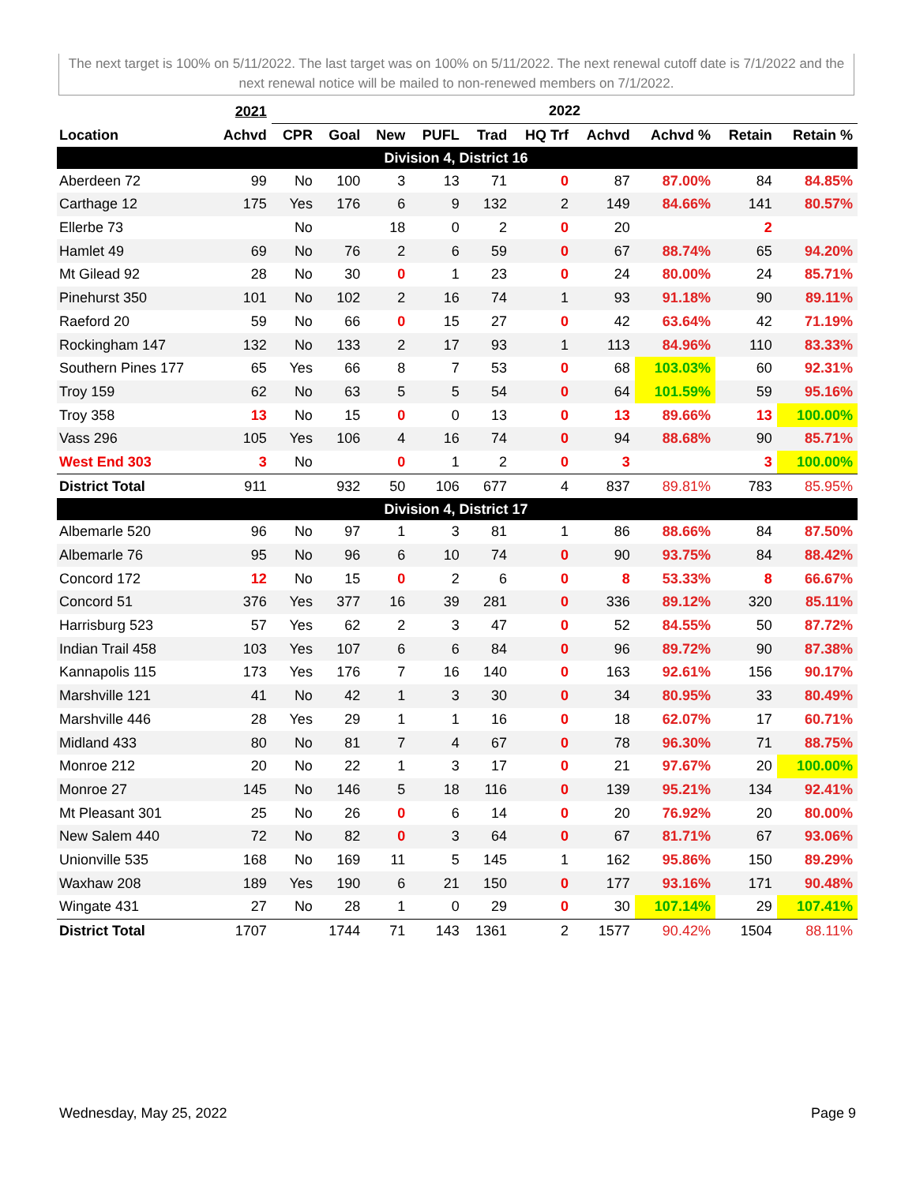The next target is 100% on 5/11/2022. The last target was on 100% on 5/11/2022. The next renewal cutoff date is 7/1/2022 and the next renewal notice will be mailed to non-renewed members on 7/1/2022.
| | 2021 | 2022 | | | | | | | | | |
| --- | --- | --- | --- | --- | --- | --- | --- | --- | --- | --- | --- |
| Location | Achvd | CPR | Goal | New | PUFL | Trad | HQ Trf | Achvd | Achvd % | Retain | Retain % |
| Division 4, District 16 | | | | | | | | | | | |
| Aberdeen 72 | 99 | No | 100 | 3 | 13 | 71 | 0 | 87 | 87.00% | 84 | 84.85% |
| Carthage 12 | 175 | Yes | 176 | 6 | 9 | 132 | 2 | 149 | 84.66% | 141 | 80.57% |
| Ellerbe 73 | | No | | 18 | 0 | 2 | 0 | 20 | | 2 | |
| Hamlet 49 | 69 | No | 76 | 2 | 6 | 59 | 0 | 67 | 88.74% | 65 | 94.20% |
| Mt Gilead 92 | 28 | No | 30 | 0 | 1 | 23 | 0 | 24 | 80.00% | 24 | 85.71% |
| Pinehurst 350 | 101 | No | 102 | 2 | 16 | 74 | 1 | 93 | 91.18% | 90 | 89.11% |
| Raeford 20 | 59 | No | 66 | 0 | 15 | 27 | 0 | 42 | 63.64% | 42 | 71.19% |
| Rockingham 147 | 132 | No | 133 | 2 | 17 | 93 | 1 | 113 | 84.96% | 110 | 83.33% |
| Southern Pines 177 | 65 | Yes | 66 | 8 | 7 | 53 | 0 | 68 | 103.03% | 60 | 92.31% |
| Troy 159 | 62 | No | 63 | 5 | 5 | 54 | 0 | 64 | 101.59% | 59 | 95.16% |
| Troy 358 | 13 | No | 15 | 0 | 0 | 13 | 0 | 13 | 89.66% | 13 | 100.00% |
| Vass 296 | 105 | Yes | 106 | 4 | 16 | 74 | 0 | 94 | 88.68% | 90 | 85.71% |
| West End 303 | 3 | No | | 0 | 1 | 2 | 0 | 3 | | 3 | 100.00% |
| District Total | 911 | | 932 | 50 | 106 | 677 | 4 | 837 | 89.81% | 783 | 85.95% |
| Division 4, District 17 | | | | | | | | | | | |
| Albemarle 520 | 96 | No | 97 | 1 | 3 | 81 | 1 | 86 | 88.66% | 84 | 87.50% |
| Albemarle 76 | 95 | No | 96 | 6 | 10 | 74 | 0 | 90 | 93.75% | 84 | 88.42% |
| Concord 172 | 12 | No | 15 | 0 | 2 | 6 | 0 | 8 | 53.33% | 8 | 66.67% |
| Concord 51 | 376 | Yes | 377 | 16 | 39 | 281 | 0 | 336 | 89.12% | 320 | 85.11% |
| Harrisburg 523 | 57 | Yes | 62 | 2 | 3 | 47 | 0 | 52 | 84.55% | 50 | 87.72% |
| Indian Trail 458 | 103 | Yes | 107 | 6 | 6 | 84 | 0 | 96 | 89.72% | 90 | 87.38% |
| Kannapolis 115 | 173 | Yes | 176 | 7 | 16 | 140 | 0 | 163 | 92.61% | 156 | 90.17% |
| Marshville 121 | 41 | No | 42 | 1 | 3 | 30 | 0 | 34 | 80.95% | 33 | 80.49% |
| Marshville 446 | 28 | Yes | 29 | 1 | 1 | 16 | 0 | 18 | 62.07% | 17 | 60.71% |
| Midland 433 | 80 | No | 81 | 7 | 4 | 67 | 0 | 78 | 96.30% | 71 | 88.75% |
| Monroe 212 | 20 | No | 22 | 1 | 3 | 17 | 0 | 21 | 97.67% | 20 | 100.00% |
| Monroe 27 | 145 | No | 146 | 5 | 18 | 116 | 0 | 139 | 95.21% | 134 | 92.41% |
| Mt Pleasant 301 | 25 | No | 26 | 0 | 6 | 14 | 0 | 20 | 76.92% | 20 | 80.00% |
| New Salem 440 | 72 | No | 82 | 0 | 3 | 64 | 0 | 67 | 81.71% | 67 | 93.06% |
| Unionville 535 | 168 | No | 169 | 11 | 5 | 145 | 1 | 162 | 95.86% | 150 | 89.29% |
| Waxhaw 208 | 189 | Yes | 190 | 6 | 21 | 150 | 0 | 177 | 93.16% | 171 | 90.48% |
| Wingate 431 | 27 | No | 28 | 1 | 0 | 29 | 0 | 30 | 107.14% | 29 | 107.41% |
| District Total | 1707 | | 1744 | 71 | 143 | 1361 | 2 | 1577 | 90.42% | 1504 | 88.11% |
Wednesday, May 25, 2022 Page 9